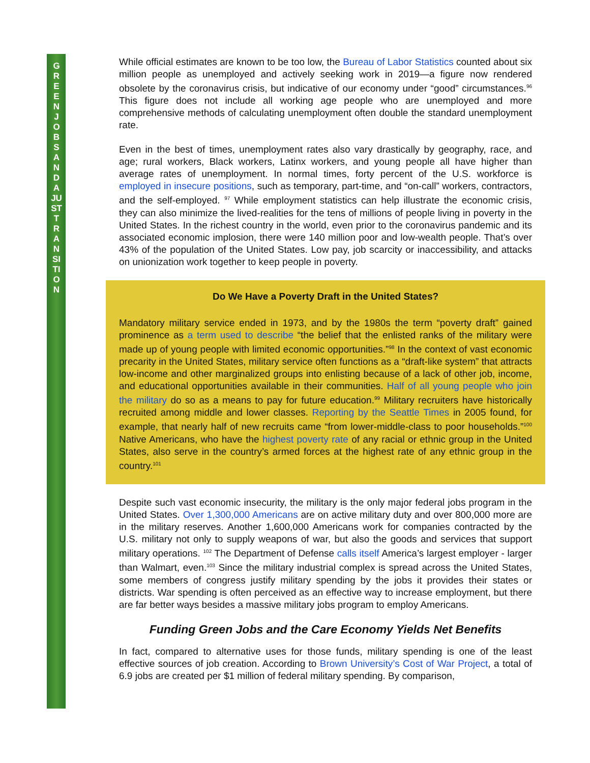GREEN JOBS AND A JUST TRANSITION
While official estimates are known to be too low, the Bureau of Labor Statistics counted about six million people as unemployed and actively seeking work in 2019—a figure now rendered obsolete by the coronavirus crisis, but indicative of our economy under “good” circumstances.<sup>96</sup> This figure does not include all working age people who are unemployed and more comprehensive methods of calculating unemployment often double the standard unemployment rate.
Even in the best of times, unemployment rates also vary drastically by geography, race, and age; rural workers, Black workers, Latinx workers, and young people all have higher than average rates of unemployment. In normal times, forty percent of the U.S. workforce is employed in insecure positions, such as temporary, part-time, and “on-call” workers, contractors, and the self-employed. <sup>97</sup> While employment statistics can help illustrate the economic crisis, they can also minimize the lived-realities for the tens of millions of people living in poverty in the United States. In the richest country in the world, even prior to the coronavirus pandemic and its associated economic implosion, there were 140 million poor and low-wealth people. That’s over 43% of the population of the United States. Low pay, job scarcity or inaccessibility, and attacks on unionization work together to keep people in poverty.
Do We Have a Poverty Draft in the United States?
Mandatory military service ended in 1973, and by the 1980s the term “poverty draft” gained prominence as a term used to describe “the belief that the enlisted ranks of the military were made up of young people with limited economic opportunities.”<sup>98</sup> In the context of vast economic precarity in the United States, military service often functions as a “draft-like system” that attracts low-income and other marginalized groups into enlisting because of a lack of other job, income, and educational opportunities available in their communities. Half of all young people who join the military do so as a means to pay for future education.<sup>99</sup> Military recruiters have historically recruited among middle and lower classes. Reporting by the Seattle Times in 2005 found, for example, that nearly half of new recruits came “from lower-middle-class to poor households.”<sup>100</sup> Native Americans, who have the highest poverty rate of any racial or ethnic group in the United States, also serve in the country’s armed forces at the highest rate of any ethnic group in the country.<sup>101</sup>
Despite such vast economic insecurity, the military is the only major federal jobs program in the United States. Over 1,300,000 Americans are on active military duty and over 800,000 more are in the military reserves. Another 1,600,000 Americans work for companies contracted by the U.S. military not only to supply weapons of war, but also the goods and services that support military operations. <sup>102</sup> The Department of Defense calls itself America’s largest employer - larger than Walmart, even.<sup>103</sup> Since the military industrial complex is spread across the United States, some members of congress justify military spending by the jobs it provides their states or districts. War spending is often perceived as an effective way to increase employment, but there are far better ways besides a massive military jobs program to employ Americans.
Funding Green Jobs and the Care Economy Yields Net Benefits
In fact, compared to alternative uses for those funds, military spending is one of the least effective sources of job creation. According to Brown University’s Cost of War Project, a total of 6.9 jobs are created per $1 million of federal military spending. By comparison,